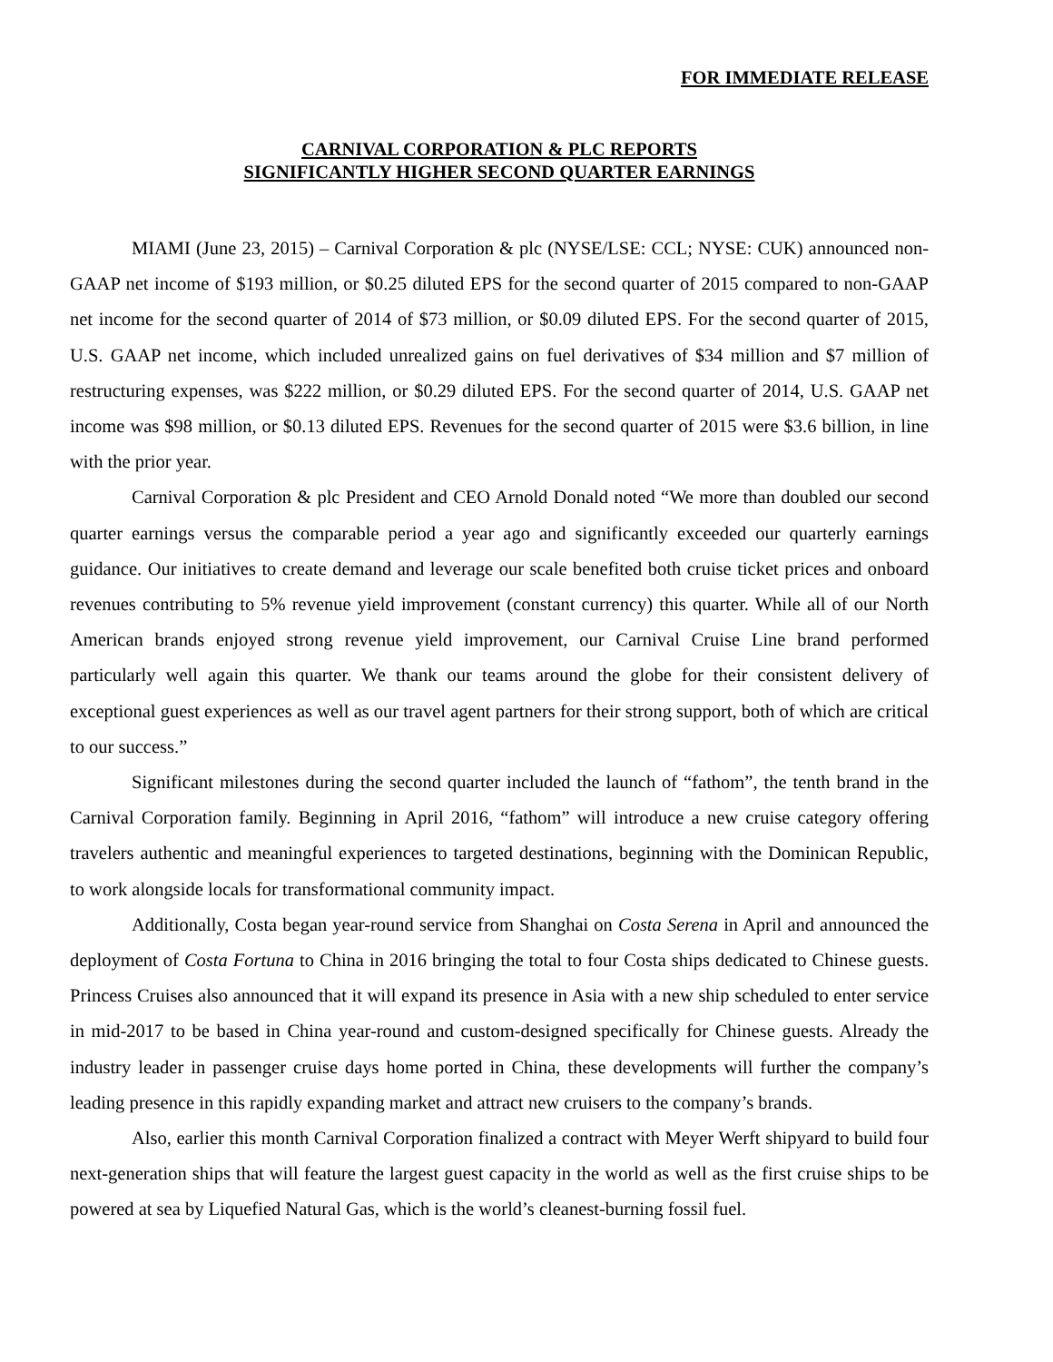FOR IMMEDIATE RELEASE
CARNIVAL CORPORATION & PLC REPORTS
SIGNIFICANTLY HIGHER SECOND QUARTER EARNINGS
MIAMI (June 23, 2015) – Carnival Corporation & plc (NYSE/LSE: CCL; NYSE: CUK) announced non-GAAP net income of $193 million, or $0.25 diluted EPS for the second quarter of 2015 compared to non-GAAP net income for the second quarter of 2014 of $73 million, or $0.09 diluted EPS. For the second quarter of 2015, U.S. GAAP net income, which included unrealized gains on fuel derivatives of $34 million and $7 million of restructuring expenses, was $222 million, or $0.29 diluted EPS. For the second quarter of 2014, U.S. GAAP net income was $98 million, or $0.13 diluted EPS. Revenues for the second quarter of 2015 were $3.6 billion, in line with the prior year.
Carnival Corporation & plc President and CEO Arnold Donald noted “We more than doubled our second quarter earnings versus the comparable period a year ago and significantly exceeded our quarterly earnings guidance. Our initiatives to create demand and leverage our scale benefited both cruise ticket prices and onboard revenues contributing to 5% revenue yield improvement (constant currency) this quarter. While all of our North American brands enjoyed strong revenue yield improvement, our Carnival Cruise Line brand performed particularly well again this quarter. We thank our teams around the globe for their consistent delivery of exceptional guest experiences as well as our travel agent partners for their strong support, both of which are critical to our success.”
Significant milestones during the second quarter included the launch of “fathom”, the tenth brand in the Carnival Corporation family. Beginning in April 2016, “fathom” will introduce a new cruise category offering travelers authentic and meaningful experiences to targeted destinations, beginning with the Dominican Republic, to work alongside locals for transformational community impact.
Additionally, Costa began year-round service from Shanghai on Costa Serena in April and announced the deployment of Costa Fortuna to China in 2016 bringing the total to four Costa ships dedicated to Chinese guests. Princess Cruises also announced that it will expand its presence in Asia with a new ship scheduled to enter service in mid-2017 to be based in China year-round and custom-designed specifically for Chinese guests. Already the industry leader in passenger cruise days home ported in China, these developments will further the company’s leading presence in this rapidly expanding market and attract new cruisers to the company’s brands.
Also, earlier this month Carnival Corporation finalized a contract with Meyer Werft shipyard to build four next-generation ships that will feature the largest guest capacity in the world as well as the first cruise ships to be powered at sea by Liquefied Natural Gas, which is the world’s cleanest-burning fossil fuel.